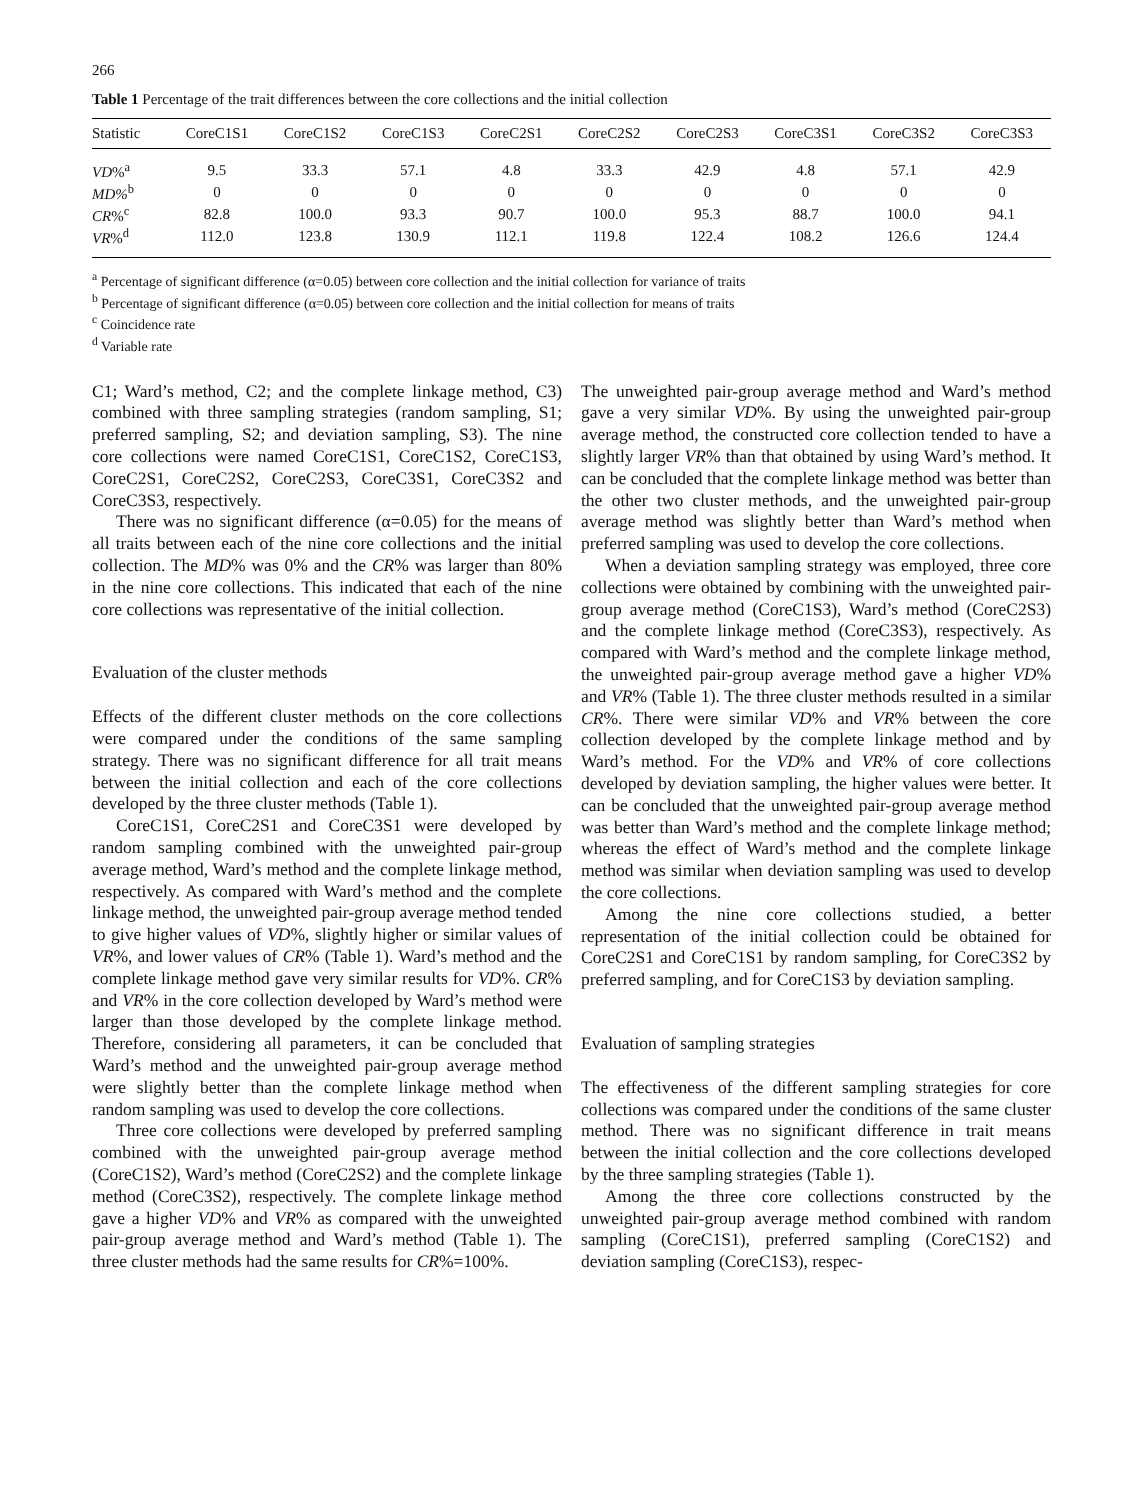266
Table 1 Percentage of the trait differences between the core collections and the initial collection
| Statistic | CoreC1S1 | CoreC1S2 | CoreC1S3 | CoreC2S1 | CoreC2S2 | CoreC2S3 | CoreC3S1 | CoreC3S2 | CoreC3S3 |
| --- | --- | --- | --- | --- | --- | --- | --- | --- | --- |
| VD %<sup>a</sup> | 9.5 | 33.3 | 57.1 | 4.8 | 33.3 | 42.9 | 4.8 | 57.1 | 42.9 |
| MD%<sup>b</sup> | 0 | 0 | 0 | 0 | 0 | 0 | 0 | 0 | 0 |
| CR %<sup>c</sup> | 82.8 | 100.0 | 93.3 | 90.7 | 100.0 | 95.3 | 88.7 | 100.0 | 94.1 |
| VR %<sup>d</sup> | 112.0 | 123.8 | 130.9 | 112.1 | 119.8 | 122.4 | 108.2 | 126.6 | 124.4 |
<sup>a</sup> Percentage of significant difference (α=0.05) between core collection and the initial collection for variance of traits
<sup>b</sup> Percentage of significant difference (α=0.05) between core collection and the initial collection for means of traits
<sup>c</sup> Coincidence rate
<sup>d</sup> Variable rate
C1; Ward’s method, C2; and the complete linkage method, C3) combined with three sampling strategies (random sampling, S1; preferred sampling, S2; and deviation sampling, S3). The nine core collections were named CoreC1S1, CoreC1S2, CoreC1S3, CoreC2S1, CoreC2S2, CoreC2S3, CoreC3S1, CoreC3S2 and CoreC3S3, respectively.
There was no significant difference (α=0.05) for the means of all traits between each of the nine core collections and the initial collection. The MD% was 0% and the CR% was larger than 80% in the nine core collections. This indicated that each of the nine core collections was representative of the initial collection.
Evaluation of the cluster methods
Effects of the different cluster methods on the core collections were compared under the conditions of the same sampling strategy. There was no significant difference for all trait means between the initial collection and each of the core collections developed by the three cluster methods (Table 1).
CoreC1S1, CoreC2S1 and CoreC3S1 were developed by random sampling combined with the unweighted pair-group average method, Ward’s method and the complete linkage method, respectively. As compared with Ward’s method and the complete linkage method, the unweighted pair-group average method tended to give higher values of VD%, slightly higher or similar values of VR%, and lower values of CR% (Table 1). Ward’s method and the complete linkage method gave very similar results for VD%. CR% and VR% in the core collection developed by Ward’s method were larger than those developed by the complete linkage method. Therefore, considering all parameters, it can be concluded that Ward’s method and the unweighted pair-group average method were slightly better than the complete linkage method when random sampling was used to develop the core collections.
Three core collections were developed by preferred sampling combined with the unweighted pair-group average method (CoreC1S2), Ward’s method (CoreC2S2) and the complete linkage method (CoreC3S2), respectively. The complete linkage method gave a higher VD% and VR% as compared with the unweighted pair-group average method and Ward’s method (Table 1). The three cluster methods had the same results for CR%=100%.
The unweighted pair-group average method and Ward’s method gave a very similar VD%. By using the unweighted pair-group average method, the constructed core collection tended to have a slightly larger VR% than that obtained by using Ward’s method. It can be concluded that the complete linkage method was better than the other two cluster methods, and the unweighted pair-group average method was slightly better than Ward’s method when preferred sampling was used to develop the core collections.
When a deviation sampling strategy was employed, three core collections were obtained by combining with the unweighted pair-group average method (CoreC1S3), Ward’s method (CoreC2S3) and the complete linkage method (CoreC3S3), respectively. As compared with Ward’s method and the complete linkage method, the unweighted pair-group average method gave a higher VD% and VR% (Table 1). The three cluster methods resulted in a similar CR%. There were similar VD% and VR% between the core collection developed by the complete linkage method and by Ward’s method. For the VD% and VR% of core collections developed by deviation sampling, the higher values were better. It can be concluded that the unweighted pair-group average method was better than Ward’s method and the complete linkage method; whereas the effect of Ward’s method and the complete linkage method was similar when deviation sampling was used to develop the core collections.
Among the nine core collections studied, a better representation of the initial collection could be obtained for CoreC2S1 and CoreC1S1 by random sampling, for CoreC3S2 by preferred sampling, and for CoreC1S3 by deviation sampling.
Evaluation of sampling strategies
The effectiveness of the different sampling strategies for core collections was compared under the conditions of the same cluster method. There was no significant difference in trait means between the initial collection and the core collections developed by the three sampling strategies (Table 1).
Among the three core collections constructed by the unweighted pair-group average method combined with random sampling (CoreC1S1), preferred sampling (CoreC1S2) and deviation sampling (CoreC1S3), respec-